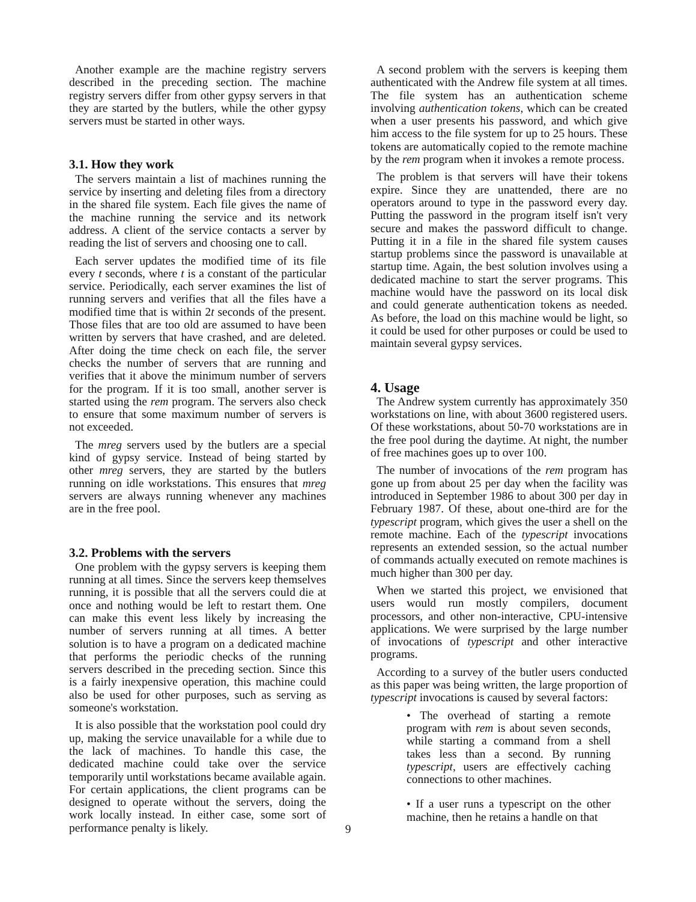Another example are the machine registry servers described in the preceding section. The machine registry servers differ from other gypsy servers in that they are started by the butlers, while the other gypsy servers must be started in other ways.
3.1. How they work
The servers maintain a list of machines running the service by inserting and deleting files from a directory in the shared file system. Each file gives the name of the machine running the service and its network address. A client of the service contacts a server by reading the list of servers and choosing one to call.
Each server updates the modified time of its file every t seconds, where t is a constant of the particular service. Periodically, each server examines the list of running servers and verifies that all the files have a modified time that is within 2t seconds of the present. Those files that are too old are assumed to have been written by servers that have crashed, and are deleted. After doing the time check on each file, the server checks the number of servers that are running and verifies that it above the minimum number of servers for the program. If it is too small, another server is started using the rem program. The servers also check to ensure that some maximum number of servers is not exceeded.
The mreg servers used by the butlers are a special kind of gypsy service. Instead of being started by other mreg servers, they are started by the butlers running on idle workstations. This ensures that mreg servers are always running whenever any machines are in the free pool.
3.2. Problems with the servers
One problem with the gypsy servers is keeping them running at all times. Since the servers keep themselves running, it is possible that all the servers could die at once and nothing would be left to restart them. One can make this event less likely by increasing the number of servers running at all times. A better solution is to have a program on a dedicated machine that performs the periodic checks of the running servers described in the preceding section. Since this is a fairly inexpensive operation, this machine could also be used for other purposes, such as serving as someone's workstation.
It is also possible that the workstation pool could dry up, making the service unavailable for a while due to the lack of machines. To handle this case, the dedicated machine could take over the service temporarily until workstations became available again. For certain applications, the client programs can be designed to operate without the servers, doing the work locally instead. In either case, some sort of performance penalty is likely.
A second problem with the servers is keeping them authenticated with the Andrew file system at all times. The file system has an authentication scheme involving authentication tokens, which can be created when a user presents his password, and which give him access to the file system for up to 25 hours. These tokens are automatically copied to the remote machine by the rem program when it invokes a remote process.
The problem is that servers will have their tokens expire. Since they are unattended, there are no operators around to type in the password every day. Putting the password in the program itself isn't very secure and makes the password difficult to change. Putting it in a file in the shared file system causes startup problems since the password is unavailable at startup time. Again, the best solution involves using a dedicated machine to start the server programs. This machine would have the password on its local disk and could generate authentication tokens as needed. As before, the load on this machine would be light, so it could be used for other purposes or could be used to maintain several gypsy services.
4. Usage
The Andrew system currently has approximately 350 workstations on line, with about 3600 registered users. Of these workstations, about 50-70 workstations are in the free pool during the daytime. At night, the number of free machines goes up to over 100.
The number of invocations of the rem program has gone up from about 25 per day when the facility was introduced in September 1986 to about 300 per day in February 1987. Of these, about one-third are for the typescript program, which gives the user a shell on the remote machine. Each of the typescript invocations represents an extended session, so the actual number of commands actually executed on remote machines is much higher than 300 per day.
When we started this project, we envisioned that users would run mostly compilers, document processors, and other non-interactive, CPU-intensive applications. We were surprised by the large number of invocations of typescript and other interactive programs.
According to a survey of the butler users conducted as this paper was being written, the large proportion of typescript invocations is caused by several factors:
• The overhead of starting a remote program with rem is about seven seconds, while starting a command from a shell takes less than a second. By running typescript, users are effectively caching connections to other machines.
• If a user runs a typescript on the other machine, then he retains a handle on that
9